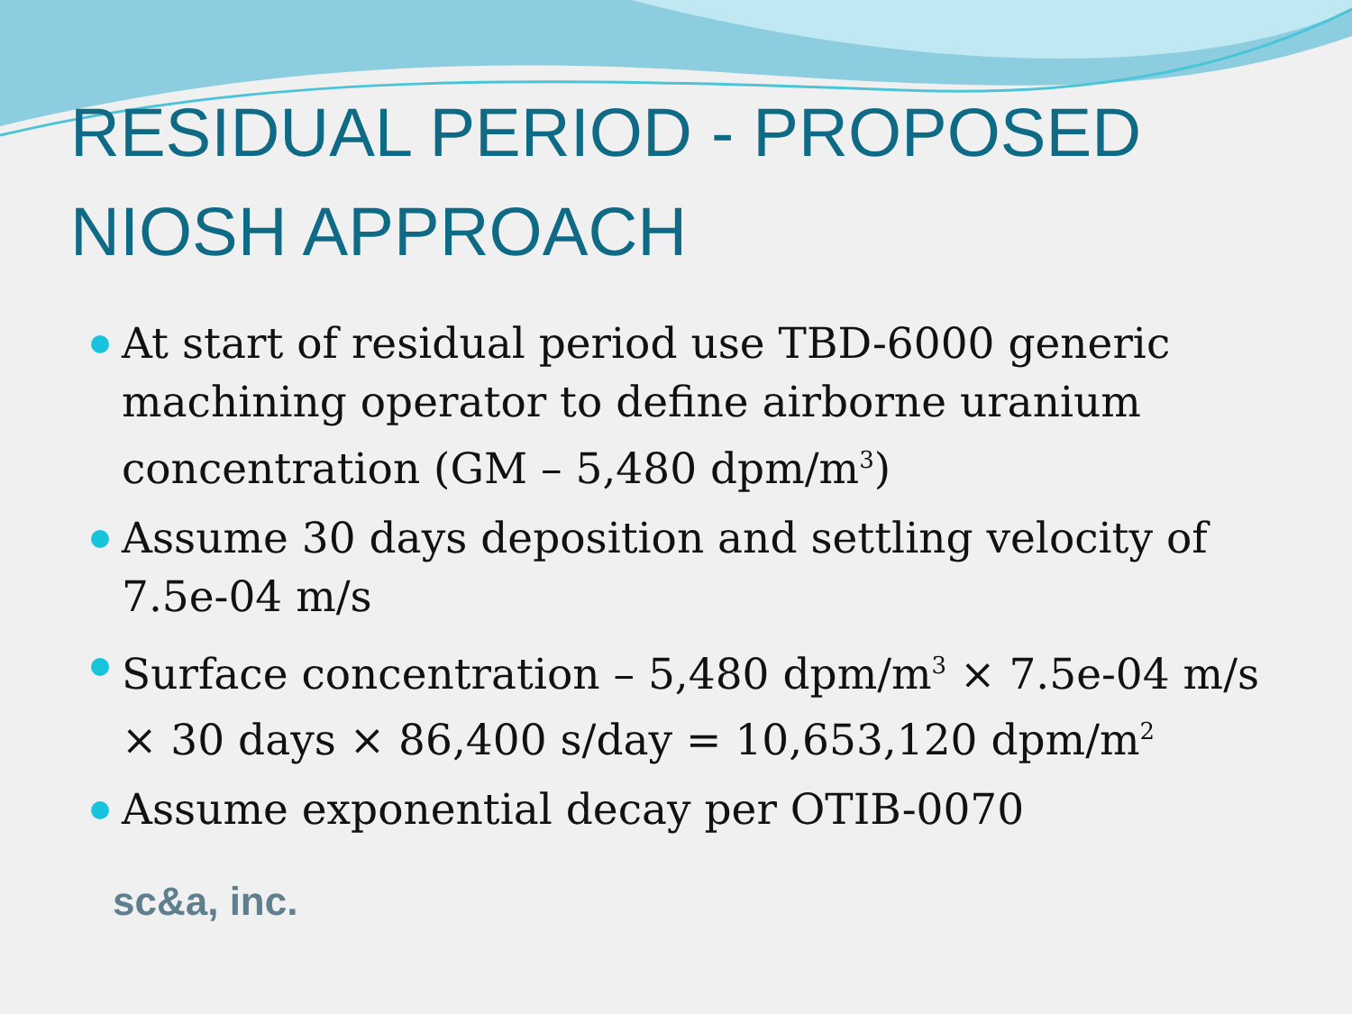RESIDUAL PERIOD - PROPOSED NIOSH APPROACH
At start of residual period use TBD-6000 generic machining operator to define airborne uranium concentration (GM – 5,480 dpm/m<sup>3</sup>)
Assume 30 days deposition and settling velocity of 7.5e-04 m/s
Surface concentration – 5,480 dpm/m<sup>3</sup> × 7.5e-04 m/s × 30 days × 86,400 s/day = 10,653,120 dpm/m<sup>2</sup>
Assume exponential decay per OTIB-0070
sc&a, inc.